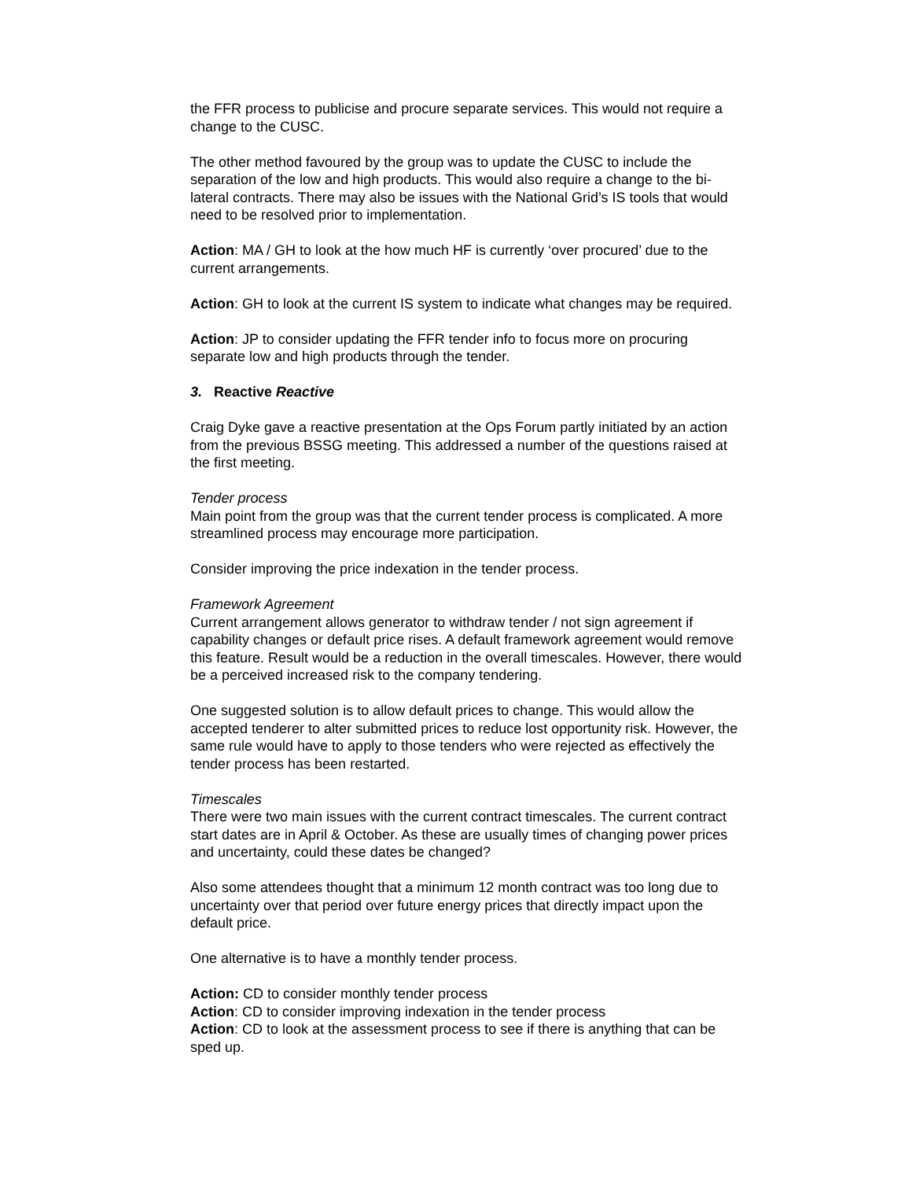the FFR process to publicise and procure separate services. This would not require a change to the CUSC.
The other method favoured by the group was to update the CUSC to include the separation of the low and high products. This would also require a change to the bi-lateral contracts. There may also be issues with the National Grid’s IS tools that would need to be resolved prior to implementation.
Action: MA / GH to look at the how much HF is currently ‘over procured’ due to the current arrangements.
Action: GH to look at the current IS system to indicate what changes may be required.
Action: JP to consider updating the FFR tender info to focus more on procuring separate low and high products through the tender.
3. Reactive Reactive
Craig Dyke gave a reactive presentation at the Ops Forum partly initiated by an action from the previous BSSG meeting. This addressed a number of the questions raised at the first meeting.
Tender process
Main point from the group was that the current tender process is complicated. A more streamlined process may encourage more participation.
Consider improving the price indexation in the tender process.
Framework Agreement
Current arrangement allows generator to withdraw tender / not sign agreement if capability changes or default price rises. A default framework agreement would remove this feature. Result would be a reduction in the overall timescales. However, there would be a perceived increased risk to the company tendering.
One suggested solution is to allow default prices to change. This would allow the accepted tenderer to alter submitted prices to reduce lost opportunity risk. However, the same rule would have to apply to those tenders who were rejected as effectively the tender process has been restarted.
Timescales
There were two main issues with the current contract timescales. The current contract start dates are in April & October. As these are usually times of changing power prices and uncertainty, could these dates be changed?
Also some attendees thought that a minimum 12 month contract was too long due to uncertainty over that period over future energy prices that directly impact upon the default price.
One alternative is to have a monthly tender process.
Action: CD to consider monthly tender process
Action: CD to consider improving indexation in the tender process
Action: CD to look at the assessment process to see if there is anything that can be sped up.